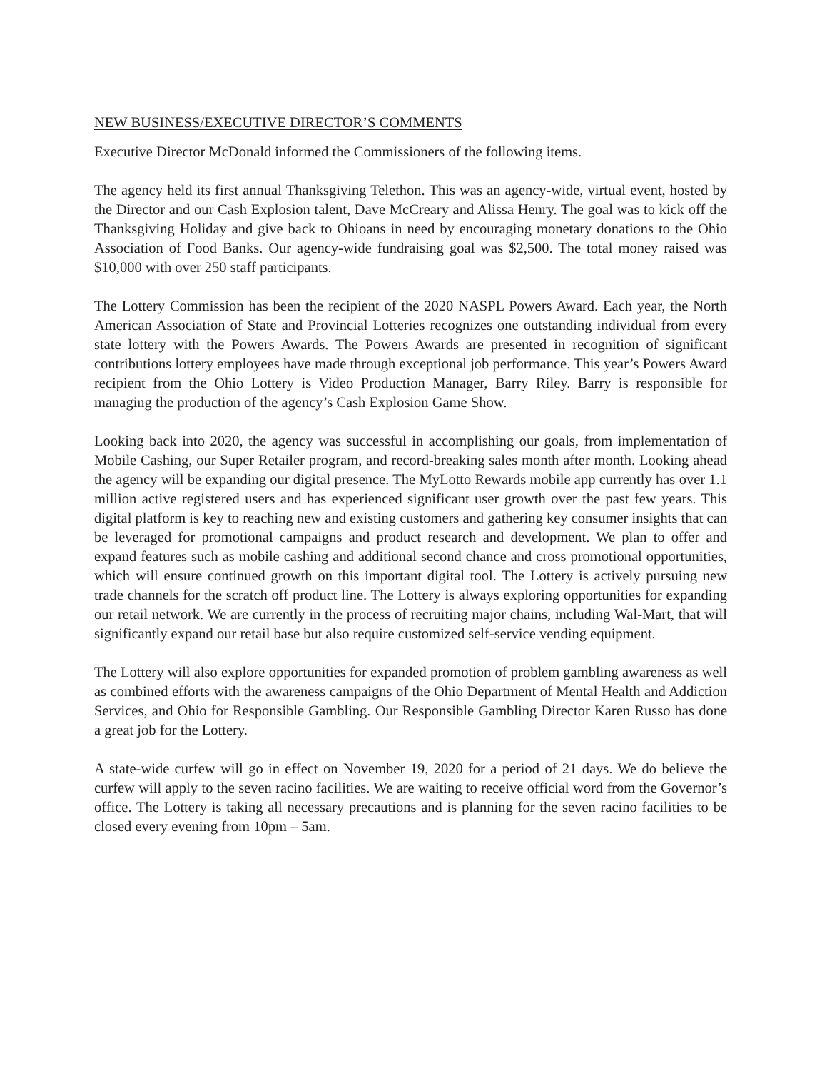NEW BUSINESS/EXECUTIVE DIRECTOR’S COMMENTS
Executive Director McDonald informed the Commissioners of the following items.
The agency held its first annual Thanksgiving Telethon. This was an agency-wide, virtual event, hosted by the Director and our Cash Explosion talent, Dave McCreary and Alissa Henry. The goal was to kick off the Thanksgiving Holiday and give back to Ohioans in need by encouraging monetary donations to the Ohio Association of Food Banks. Our agency-wide fundraising goal was $2,500. The total money raised was $10,000 with over 250 staff participants.
The Lottery Commission has been the recipient of the 2020 NASPL Powers Award. Each year, the North American Association of State and Provincial Lotteries recognizes one outstanding individual from every state lottery with the Powers Awards. The Powers Awards are presented in recognition of significant contributions lottery employees have made through exceptional job performance. This year’s Powers Award recipient from the Ohio Lottery is Video Production Manager, Barry Riley. Barry is responsible for managing the production of the agency’s Cash Explosion Game Show.
Looking back into 2020, the agency was successful in accomplishing our goals, from implementation of Mobile Cashing, our Super Retailer program, and record-breaking sales month after month. Looking ahead the agency will be expanding our digital presence. The MyLotto Rewards mobile app currently has over 1.1 million active registered users and has experienced significant user growth over the past few years. This digital platform is key to reaching new and existing customers and gathering key consumer insights that can be leveraged for promotional campaigns and product research and development. We plan to offer and expand features such as mobile cashing and additional second chance and cross promotional opportunities, which will ensure continued growth on this important digital tool. The Lottery is actively pursuing new trade channels for the scratch off product line. The Lottery is always exploring opportunities for expanding our retail network. We are currently in the process of recruiting major chains, including Wal-Mart, that will significantly expand our retail base but also require customized self-service vending equipment.
The Lottery will also explore opportunities for expanded promotion of problem gambling awareness as well as combined efforts with the awareness campaigns of the Ohio Department of Mental Health and Addiction Services, and Ohio for Responsible Gambling. Our Responsible Gambling Director Karen Russo has done a great job for the Lottery.
A state-wide curfew will go in effect on November 19, 2020 for a period of 21 days. We do believe the curfew will apply to the seven racino facilities. We are waiting to receive official word from the Governor’s office. The Lottery is taking all necessary precautions and is planning for the seven racino facilities to be closed every evening from 10pm – 5am.